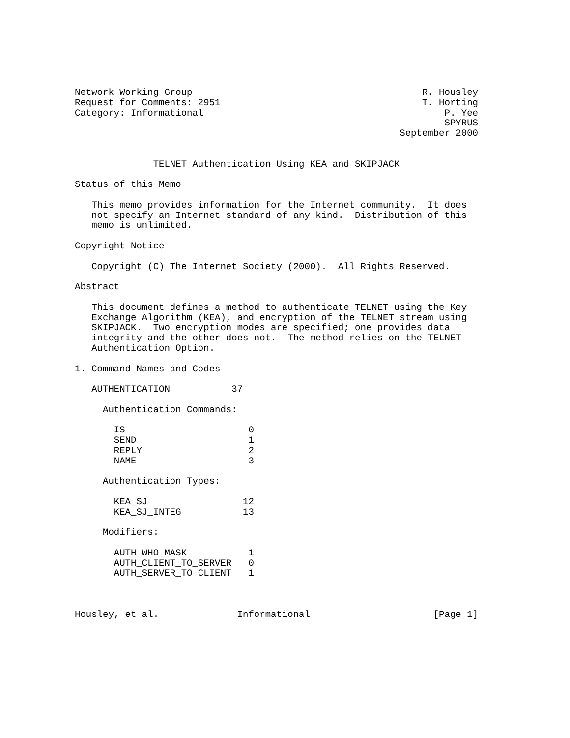Network Working Group                                         R. Housley
Request for Comments: 2951                                    T. Horting
Category: Informational                                           P. Yee
                                                                  SPYRUS
                                                          September 2000


              TELNET Authentication Using KEA and SKIPJACK

Status of this Memo

   This memo provides information for the Internet community.  It does
   not specify an Internet standard of any kind.  Distribution of this
   memo is unlimited.

Copyright Notice

   Copyright (C) The Internet Society (2000).  All Rights Reserved.

Abstract

   This document defines a method to authenticate TELNET using the Key
   Exchange Algorithm (KEA), and encryption of the TELNET stream using
   SKIPJACK.  Two encryption modes are specified; one provides data
   integrity and the other does not.  The method relies on the TELNET
   Authentication Option.

1. Command Names and Codes

   AUTHENTICATION           37

     Authentication Commands:

       IS                      0
       SEND                    1
       REPLY                   2
       NAME                    3

     Authentication Types:

       KEA_SJ                 12
       KEA_SJ_INTEG           13

     Modifiers:

       AUTH_WHO_MASK           1
       AUTH_CLIENT_TO_SERVER   0
       AUTH_SERVER_TO CLIENT   1



Housley, et al.              Informational                      [Page 1]